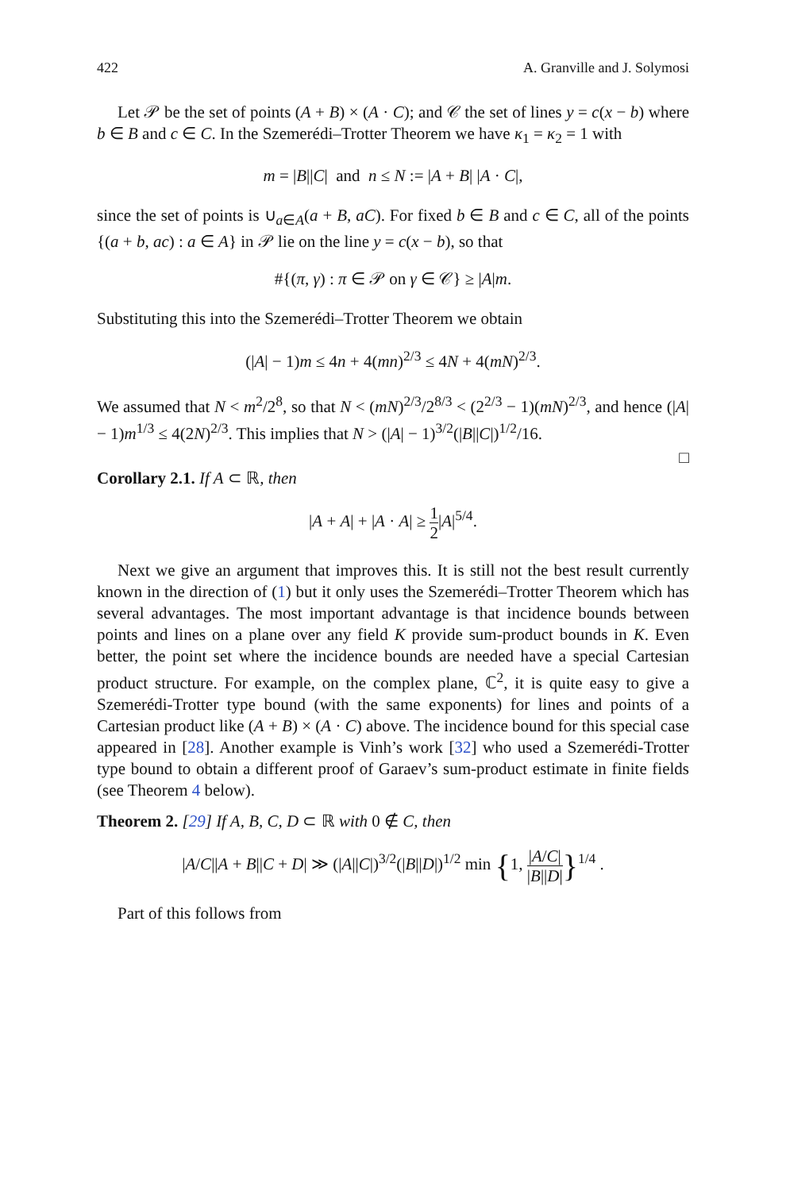422 A. Granville and J. Solymosi
Let 𝒫 be the set of points (A + B) × (A · C); and 𝒞 the set of lines y = c(x − b) where b ∈ B and c ∈ C. In the Szemerédi–Trotter Theorem we have κ<sub>1</sub> = κ<sub>2</sub> = 1 with
m = |B||C| and n ≤ N := |A + B| |A · C|,
since the set of points is ∪<sub>a∈A</sub>(a + B, aC). For fixed b ∈ B and c ∈ C, all of the points {(a + b, ac) : a ∈ A} in 𝒫 lie on the line y = c(x − b), so that
#{(π, γ) : π ∈ 𝒫 on γ ∈ 𝒞} ≥ |A|m.
Substituting this into the Szemerédi–Trotter Theorem we obtain
(|A| − 1)m ≤ 4n + 4(mn)<sup>2/3</sup> ≤ 4N + 4(mN)<sup>2/3</sup>.
We assumed that N < m<sup>2</sup>/2<sup>8</sup>, so that N < (mN)<sup>2/3</sup>/2<sup>8/3</sup> < (2<sup>2/3</sup> − 1)(mN)<sup>2/3</sup>, and hence (|A| − 1)m<sup>1/3</sup> ≤ 4(2N)<sup>2/3</sup>. This implies that N > (|A| − 1)<sup>3/2</sup>(|B||C|)<sup>1/2</sup>/16.
□
Corollary 2.1. If A ⊂ ℝ, then
|A + A| + |A · A| ≥ 1 2|A|<sup>5/4</sup>.
Next we give an argument that improves this. It is still not the best result currently known in the direction of (1) but it only uses the Szemerédi–Trotter Theorem which has several advantages. The most important advantage is that incidence bounds between points and lines on a plane over any field K provide sum-product bounds in K. Even better, the point set where the incidence bounds are needed have a special Cartesian product structure. For example, on the complex plane, ℂ<sup>2</sup>, it is quite easy to give a Szemerédi-Trotter type bound (with the same exponents) for lines and points of a Cartesian product like (A + B) × (A · C) above. The incidence bound for this special case appeared in [28]. Another example is Vinh’s work [32] who used a Szemerédi-Trotter type bound to obtain a different proof of Garaev’s sum-product estimate in finite fields (see Theorem 4 below).
Theorem 2. [29] If A, B, C, D ⊂ ℝ with 0 ∉ C, then
|A/C||A + B||C + D| ≫ (|A||C|)<sup>3/2</sup>(|B||D|)<sup>1/2</sup> min {1, |A/C| |B||D|}<sup>1/4</sup> .
Part of this follows from